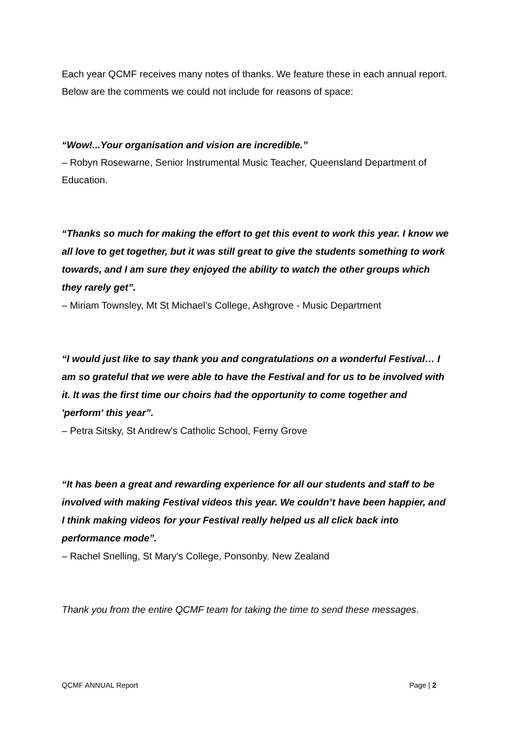Each year QCMF receives many notes of thanks. We feature these in each annual report. Below are the comments we could not include for reasons of space:
“Wow!...Your organisation and vision are incredible.”
– Robyn Rosewarne, Senior Instrumental Music Teacher, Queensland Department of Education.
“Thanks so much for making the effort to get this event to work this year. I know we all love to get together, but it was still great to give the students something to work towards, and I am sure they enjoyed the ability to watch the other groups which they rarely get”.
– Miriam Townsley, Mt St Michael’s College, Ashgrove - Music Department
“I would just like to say thank you and congratulations on a wonderful Festival… I am so grateful that we were able to have the Festival and for us to be involved with it. It was the first time our choirs had the opportunity to come together and 'perform' this year”.
– Petra Sitsky, St Andrew's Catholic School, Ferny Grove
“It has been a great and rewarding experience for all our students and staff to be involved with making Festival videos this year. We couldn’t have been happier, and I think making videos for your Festival really helped us all click back into performance mode”.
– Rachel Snelling, St Mary's College, Ponsonby. New Zealand
Thank you from the entire QCMF team for taking the time to send these messages.
QCMF ANNUAL Report Page | 2